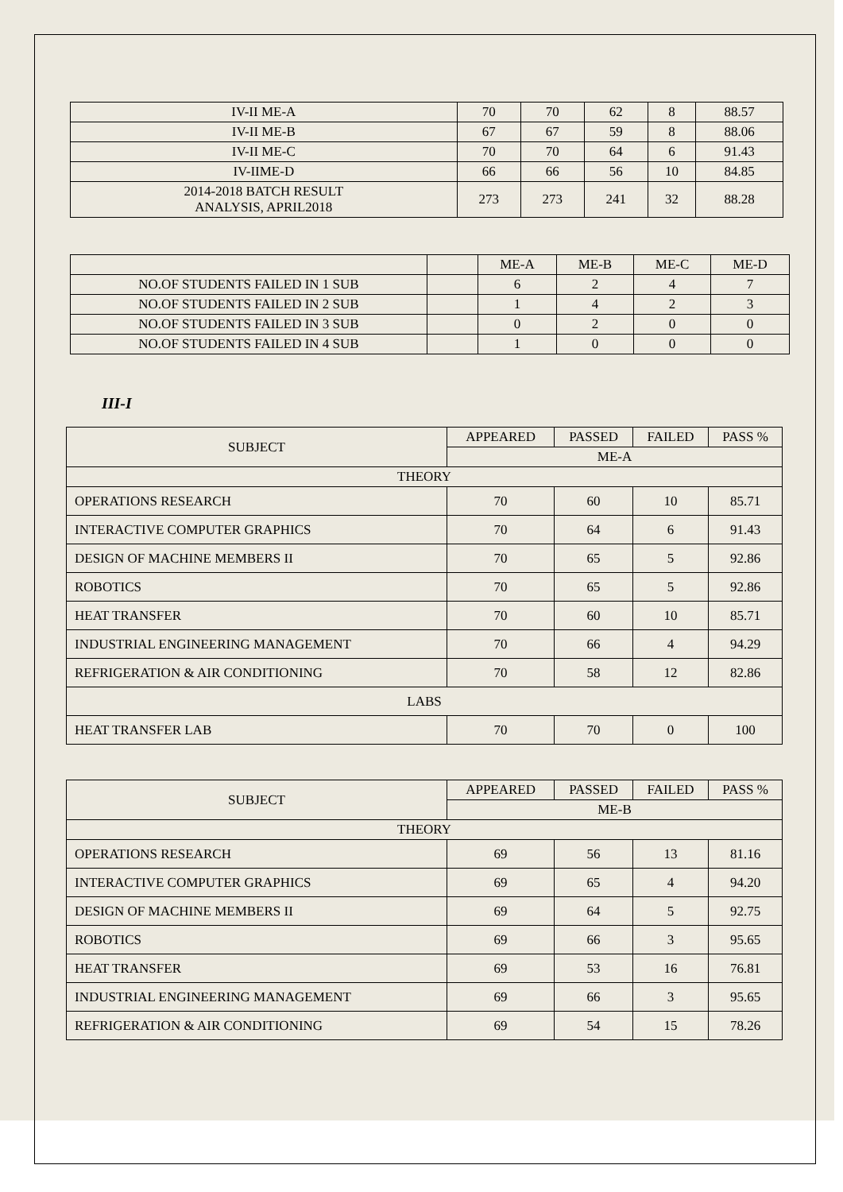| IV-II ME-A | 70 | 70 | 62 | 8 | 88.57 |
| IV-II ME-B | 67 | 67 | 59 | 8 | 88.06 |
| IV-II ME-C | 70 | 70 | 64 | 6 | 91.43 |
| IV-IIME-D | 66 | 66 | 56 | 10 | 84.85 |
| 2014-2018 BATCH RESULT ANALYSIS, APRIL2018 | 273 | 273 | 241 | 32 | 88.28 |
| | | ME-A | ME-B | ME-C | ME-D |
| NO.OF STUDENTS FAILED IN 1 SUB | | 6 | 2 | 4 | 7 |
| NO.OF STUDENTS FAILED IN 2 SUB | | 1 | 4 | 2 | 3 |
| NO.OF STUDENTS FAILED IN 3 SUB | | 0 | 2 | 0 | 0 |
| NO.OF STUDENTS FAILED IN 4 SUB | | 1 | 0 | 0 | 0 |
III-I
| SUBJECT | APPEARED | PASSED | FAILED | PASS % |
| | ME-A | | | |
| THEORY | | | | |
| OPERATIONS RESEARCH | 70 | 60 | 10 | 85.71 |
| INTERACTIVE COMPUTER GRAPHICS | 70 | 64 | 6 | 91.43 |
| DESIGN OF MACHINE MEMBERS II | 70 | 65 | 5 | 92.86 |
| ROBOTICS | 70 | 65 | 5 | 92.86 |
| HEAT TRANSFER | 70 | 60 | 10 | 85.71 |
| INDUSTRIAL ENGINEERING MANAGEMENT | 70 | 66 | 4 | 94.29 |
| REFRIGERATION & AIR CONDITIONING | 70 | 58 | 12 | 82.86 |
| LABS | | | | |
| HEAT TRANSFER LAB | 70 | 70 | 0 | 100 |
| SUBJECT | APPEARED | PASSED | FAILED | PASS % |
| | ME-B | | | |
| THEORY | | | | |
| OPERATIONS RESEARCH | 69 | 56 | 13 | 81.16 |
| INTERACTIVE COMPUTER GRAPHICS | 69 | 65 | 4 | 94.20 |
| DESIGN OF MACHINE MEMBERS II | 69 | 64 | 5 | 92.75 |
| ROBOTICS | 69 | 66 | 3 | 95.65 |
| HEAT TRANSFER | 69 | 53 | 16 | 76.81 |
| INDUSTRIAL ENGINEERING MANAGEMENT | 69 | 66 | 3 | 95.65 |
| REFRIGERATION & AIR CONDITIONING | 69 | 54 | 15 | 78.26 |